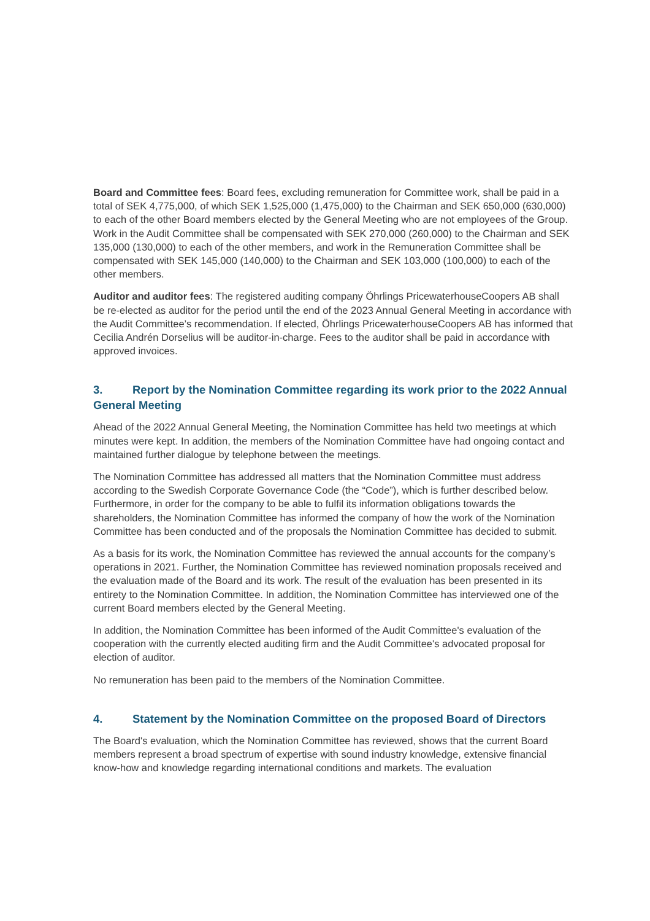Board and Committee fees: Board fees, excluding remuneration for Committee work, shall be paid in a total of SEK 4,775,000, of which SEK 1,525,000 (1,475,000) to the Chairman and SEK 650,000 (630,000) to each of the other Board members elected by the General Meeting who are not employees of the Group. Work in the Audit Committee shall be compensated with SEK 270,000 (260,000) to the Chairman and SEK 135,000 (130,000) to each of the other members, and work in the Remuneration Committee shall be compensated with SEK 145,000 (140,000) to the Chairman and SEK 103,000 (100,000) to each of the other members.
Auditor and auditor fees: The registered auditing company Öhrlings PricewaterhouseCoopers AB shall be re-elected as auditor for the period until the end of the 2023 Annual General Meeting in accordance with the Audit Committee’s recommendation. If elected, Öhrlings PricewaterhouseCoopers AB has informed that Cecilia Andrén Dorselius will be auditor-in-charge. Fees to the auditor shall be paid in accordance with approved invoices.
3. Report by the Nomination Committee regarding its work prior to the 2022 Annual General Meeting
Ahead of the 2022 Annual General Meeting, the Nomination Committee has held two meetings at which minutes were kept. In addition, the members of the Nomination Committee have had ongoing contact and maintained further dialogue by telephone between the meetings.
The Nomination Committee has addressed all matters that the Nomination Committee must address according to the Swedish Corporate Governance Code (the “Code”), which is further described below. Furthermore, in order for the company to be able to fulfil its information obligations towards the shareholders, the Nomination Committee has informed the company of how the work of the Nomination Committee has been conducted and of the proposals the Nomination Committee has decided to submit.
As a basis for its work, the Nomination Committee has reviewed the annual accounts for the company’s operations in 2021. Further, the Nomination Committee has reviewed nomination proposals received and the evaluation made of the Board and its work. The result of the evaluation has been presented in its entirety to the Nomination Committee. In addition, the Nomination Committee has interviewed one of the current Board members elected by the General Meeting.
In addition, the Nomination Committee has been informed of the Audit Committee's evaluation of the cooperation with the currently elected auditing firm and the Audit Committee's advocated proposal for election of auditor.
No remuneration has been paid to the members of the Nomination Committee.
4. Statement by the Nomination Committee on the proposed Board of Directors
The Board's evaluation, which the Nomination Committee has reviewed, shows that the current Board members represent a broad spectrum of expertise with sound industry knowledge, extensive financial know-how and knowledge regarding international conditions and markets. The evaluation